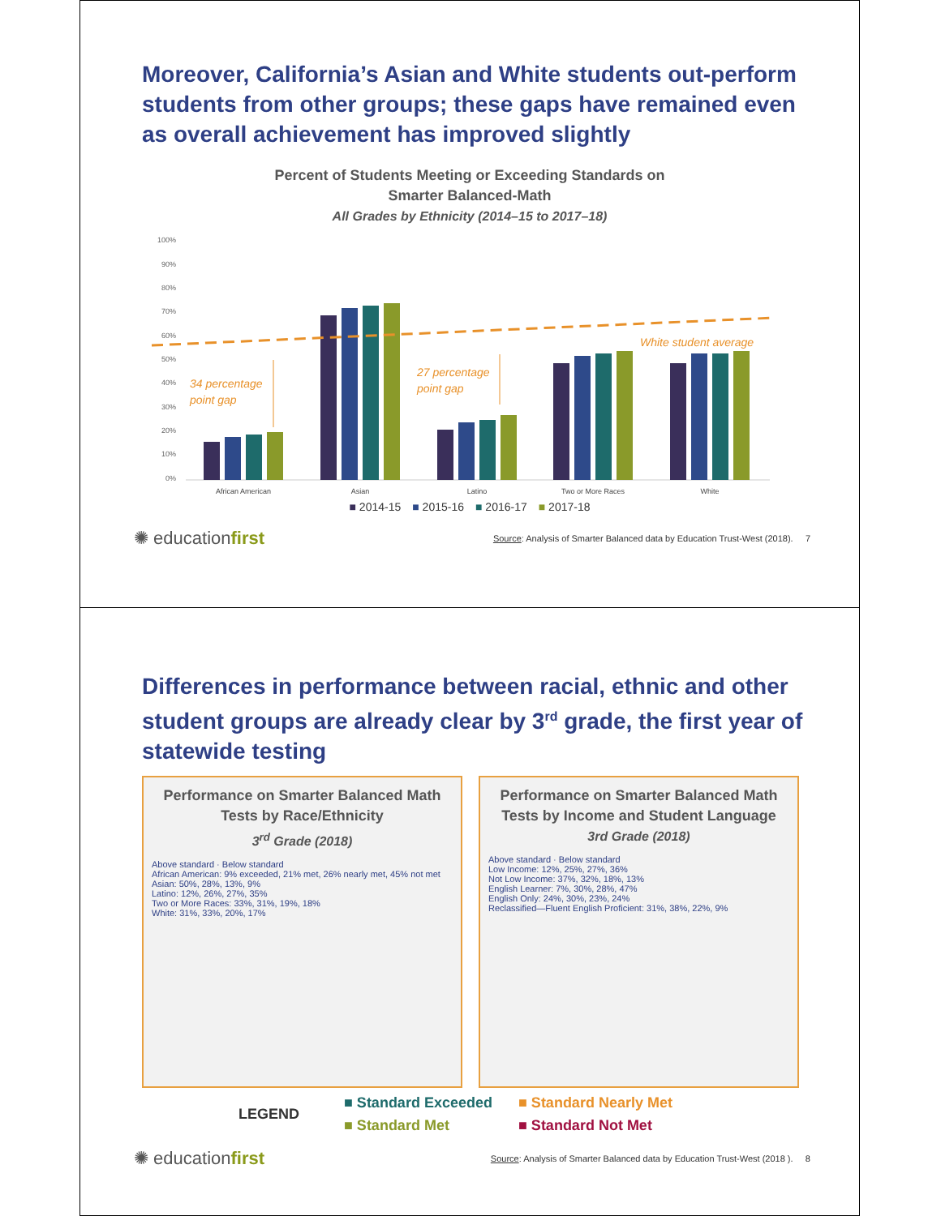Moreover, California’s Asian and White students out-perform students from other groups; these gaps have remained even as overall achievement has improved slightly
Percent of Students Meeting or Exceeding Standards on
Smarter Balanced-Math
All Grades by Ethnicity (2014–15 to 2017–18)
100%
90%
80%
70%
60%
50%
40%
30%
20%
10%
0%
34 percentage
point gap
27 percentage
point gap
White student average
African American
Asian
Latino
Two or More Races
White
■ 2014-15 ■ 2015-16 ■ 2016-17 ■ 2017-18
✺ educationfirst Source: Analysis of Smarter Balanced data by Education Trust-West (2018). 7
Differences in performance between racial, ethnic and other student groups are already clear by 3<sup>rd</sup> grade, the first year of statewide testing
Performance on Smarter Balanced Math
Tests by Race/Ethnicity
3<sup>rd</sup> Grade (2018)
Above standard · Below standard
African American: 9% exceeded, 21% met, 26% nearly met, 45% not met
Asian: 50%, 28%, 13%, 9%
Latino: 12%, 26%, 27%, 35%
Two or More Races: 33%, 31%, 19%, 18%
White: 31%, 33%, 20%, 17%
Performance on Smarter Balanced Math
Tests by Income and Student Language
3rd Grade (2018)
Above standard · Below standard
Low Income: 12%, 25%, 27%, 36%
Not Low Income: 37%, 32%, 18%, 13%
English Learner: 7%, 30%, 28%, 47%
English Only: 24%, 30%, 23%, 24%
Reclassified—Fluent English Proficient: 31%, 38%, 22%, 9%
LEGEND
■ Standard Exceeded ■ Standard Nearly Met ■ Standard Met ■ Standard Not Met
✺ educationfirst Source: Analysis of Smarter Balanced data by Education Trust-West (2018 ). 8